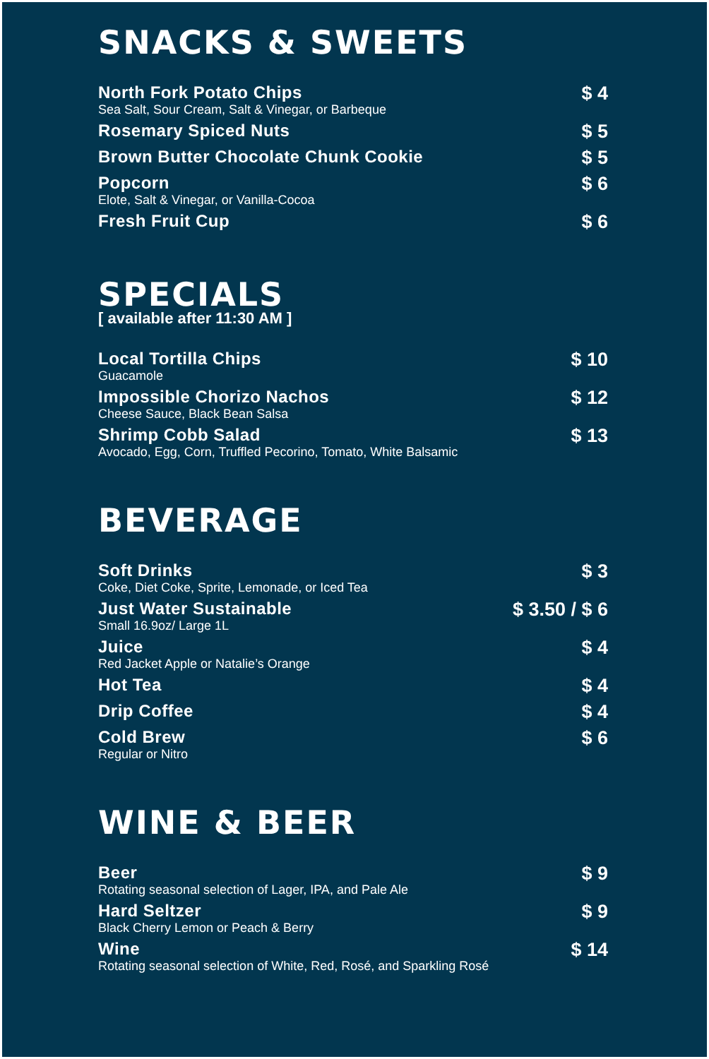SNACKS & SWEETS
North Fork Potato Chips
Sea Salt, Sour Cream, Salt & Vinegar, or Barbeque
$ 4
Rosemary Spiced Nuts
$ 5
Brown Butter Chocolate Chunk Cookie
$ 5
Popcorn
Elote, Salt & Vinegar, or Vanilla-Cocoa
$ 6
Fresh Fruit Cup
$ 6
SPECIALS
[ available after 11:30 AM ]
Local Tortilla Chips
Guacamole
$ 10
Impossible Chorizo Nachos
Cheese Sauce, Black Bean Salsa
$ 12
Shrimp Cobb Salad
Avocado, Egg, Corn, Truffled Pecorino, Tomato, White Balsamic
$ 13
BEVERAGE
Soft Drinks
Coke, Diet Coke, Sprite, Lemonade, or Iced Tea
$ 3
Just Water Sustainable
Small 16.9oz/ Large 1L
$ 3.50 / $ 6
Juice
Red Jacket Apple or Natalie’s Orange
$ 4
Hot Tea
$ 4
Drip Coffee
$ 4
Cold Brew
Regular or Nitro
$ 6
WINE & BEER
Beer
Rotating seasonal selection of Lager, IPA, and Pale Ale
$ 9
Hard Seltzer
Black Cherry Lemon or Peach & Berry
$ 9
Wine
Rotating seasonal selection of White, Red, Rosé, and Sparkling Rosé
$ 14